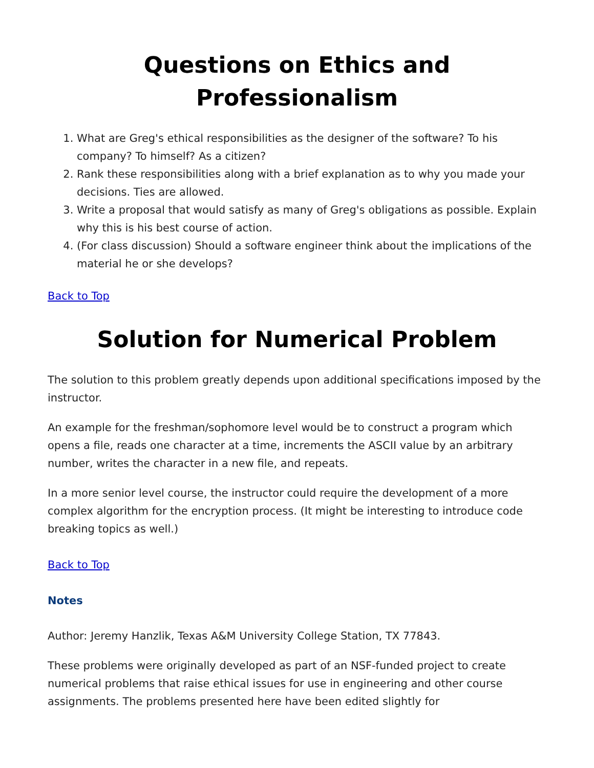Questions on Ethics and
Professionalism
1. What are Greg's ethical responsibilities as the designer of the software? To his company? To himself? As a citizen?
2. Rank these responsibilities along with a brief explanation as to why you made your decisions. Ties are allowed.
3. Write a proposal that would satisfy as many of Greg's obligations as possible. Explain why this is his best course of action.
4. (For class discussion) Should a software engineer think about the implications of the material he or she develops?
Back to Top
Solution for Numerical Problem
The solution to this problem greatly depends upon additional specifications imposed by the instructor.
An example for the freshman/sophomore level would be to construct a program which opens a file, reads one character at a time, increments the ASCII value by an arbitrary number, writes the character in a new file, and repeats.
In a more senior level course, the instructor could require the development of a more complex algorithm for the encryption process. (It might be interesting to introduce code breaking topics as well.)
Back to Top
Notes
Author: Jeremy Hanzlik, Texas A&M University College Station, TX 77843.
These problems were originally developed as part of an NSF-funded project to create numerical problems that raise ethical issues for use in engineering and other course assignments. The problems presented here have been edited slightly for